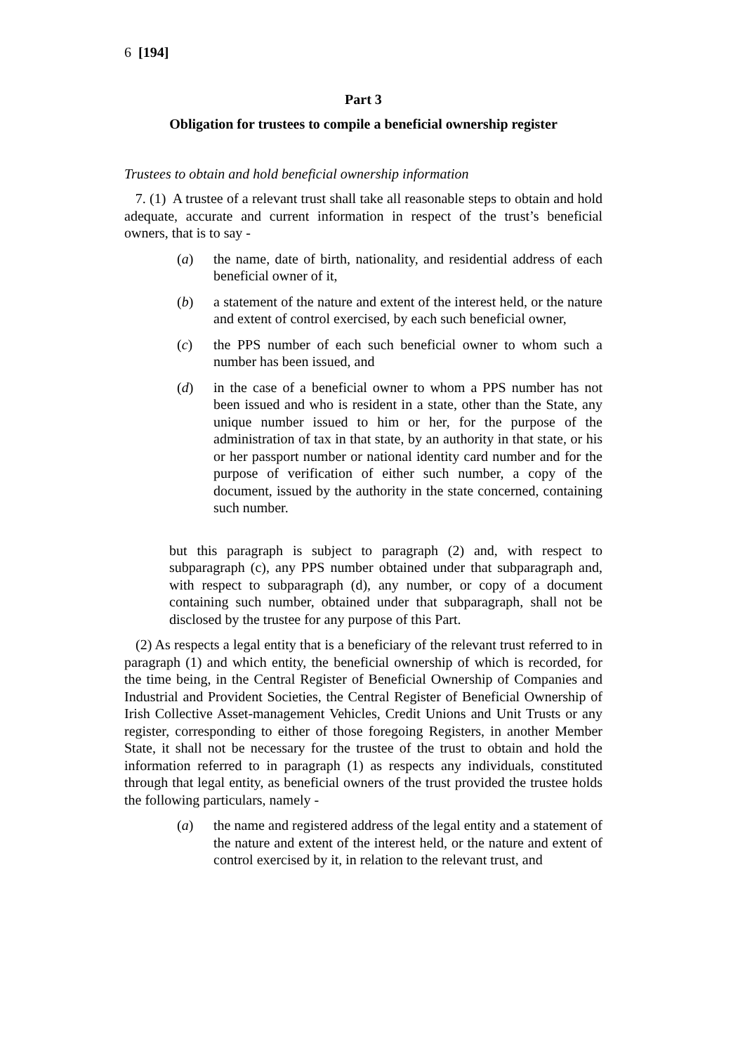6 [194]
Part 3
Obligation for trustees to compile a beneficial ownership register
Trustees to obtain and hold beneficial ownership information
7. (1) A trustee of a relevant trust shall take all reasonable steps to obtain and hold adequate, accurate and current information in respect of the trust’s beneficial owners, that is to say -
(a) the name, date of birth, nationality, and residential address of each beneficial owner of it,
(b) a statement of the nature and extent of the interest held, or the nature and extent of control exercised, by each such beneficial owner,
(c) the PPS number of each such beneficial owner to whom such a number has been issued, and
(d) in the case of a beneficial owner to whom a PPS number has not been issued and who is resident in a state, other than the State, any unique number issued to him or her, for the purpose of the administration of tax in that state, by an authority in that state, or his or her passport number or national identity card number and for the purpose of verification of either such number, a copy of the document, issued by the authority in the state concerned, containing such number.
but this paragraph is subject to paragraph (2) and, with respect to subparagraph (c), any PPS number obtained under that subparagraph and, with respect to subparagraph (d), any number, or copy of a document containing such number, obtained under that subparagraph, shall not be disclosed by the trustee for any purpose of this Part.
(2) As respects a legal entity that is a beneficiary of the relevant trust referred to in paragraph (1) and which entity, the beneficial ownership of which is recorded, for the time being, in the Central Register of Beneficial Ownership of Companies and Industrial and Provident Societies, the Central Register of Beneficial Ownership of Irish Collective Asset-management Vehicles, Credit Unions and Unit Trusts or any register, corresponding to either of those foregoing Registers, in another Member State, it shall not be necessary for the trustee of the trust to obtain and hold the information referred to in paragraph (1) as respects any individuals, constituted through that legal entity, as beneficial owners of the trust provided the trustee holds the following particulars, namely -
(a) the name and registered address of the legal entity and a statement of the nature and extent of the interest held, or the nature and extent of control exercised by it, in relation to the relevant trust, and